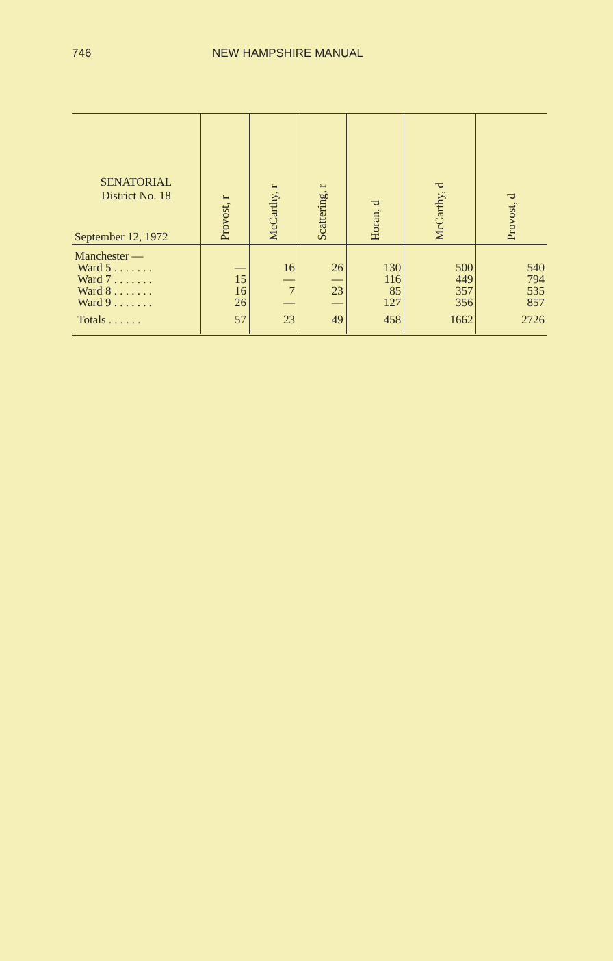746 NEW HAMPSHIRE MANUAL
| SENATORIAL District No. 18 September 12, 1972 | Provost, r | McCarthy, r | Scattering, r | Horan, d | McCarthy, d | Provost, d |
| --- | --- | --- | --- | --- | --- | --- |
| Manchester — | | | | | | |
| Ward 5 . . . . . . . | — | 16 | 26 | 130 | 500 | 540 |
| Ward 7 . . . . . . . | 15 | — | — | 116 | 449 | 794 |
| Ward 8 . . . . . . . | 16 | 7 | 23 | 85 | 357 | 535 |
| Ward 9 . . . . . . . | 26 | — | — | 127 | 356 | 857 |
| Totals . . . . . . | 57 | 23 | 49 | 458 | 1662 | 2726 |